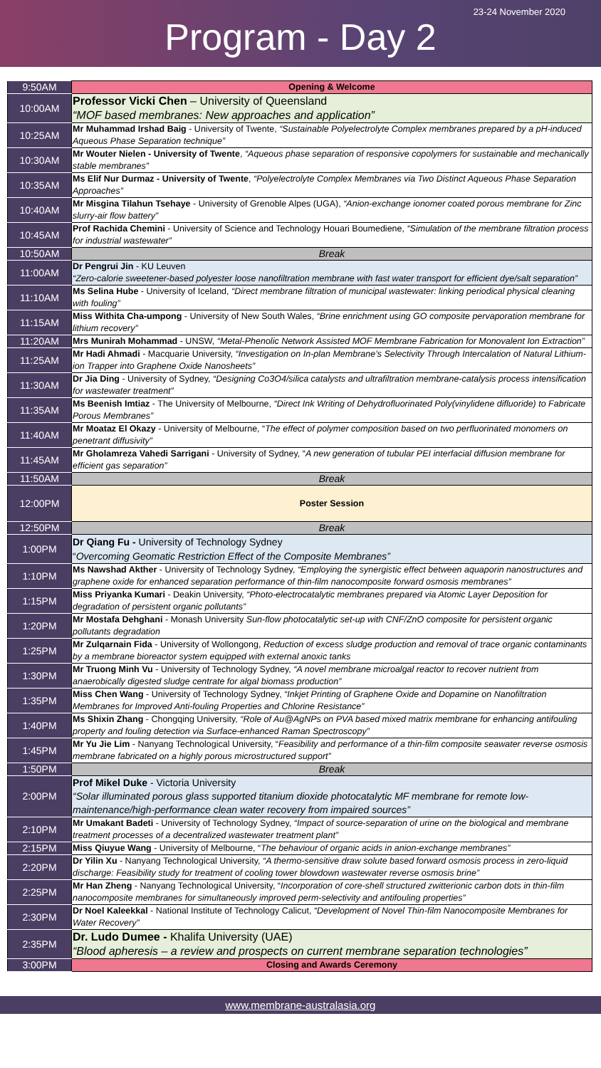23-24 November 2020
Program - Day 2
| 9:50AM | Opening & Welcome |
| 10:00AM | Professor Vicki Chen – University of Queensland “MOF based membranes: New approaches and application” |
| 10:25AM | Mr Muhammad Irshad Baig - University of Twente, “Sustainable Polyelectrolyte Complex membranes prepared by a pH-induced Aqueous Phase Separation technique” |
| 10:30AM | Mr Wouter Nielen - University of Twente , “Aqueous phase separation of responsive copolymers for sustainable and mechanically stable membranes” |
| 10:35AM | Ms Elif Nur Durmaz - University of Twente , “Polyelectrolyte Complex Membranes via Two Distinct Aqueous Phase Separation Approaches” |
| 10:40AM | Mr Misgina Tilahun Tsehaye - University of Grenoble Alpes (UGA), “Anion-exchange ionomer coated porous membrane for Zinc slurry-air flow battery” |
| 10:45AM | Prof Rachida Chemini - University of Science and Technology Houari Boumediene, “Simulation of the membrane filtration process for industrial wastewater” |
| 10:50AM | Break |
| 11:00AM | Dr Pengrui Jin - KU Leuven “Zero-calorie sweetener-based polyester loose nanofiltration membrane with fast water transport for efficient dye/salt separation” |
| 11:10AM | Ms Selina Hube - University of Iceland, “Direct membrane filtration of municipal wastewater: linking periodical physical cleaning with fouling” |
| 11:15AM | Miss Withita Cha-umpong - University of New South Wales, “Brine enrichment using GO composite pervaporation membrane for lithium recovery” |
| 11:20AM | Mrs Munirah Mohammad - UNSW, “Metal-Phenolic Network Assisted MOF Membrane Fabrication for Monovalent Ion Extraction” |
| 11:25AM | Mr Hadi Ahmadi - Macquarie University, “Investigation on In-plan Membrane’s Selectivity Through Intercalation of Natural Lithium-ion Trapper into Graphene Oxide Nanosheets” |
| 11:30AM | Dr Jia Ding - University of Sydney, “Designing Co3O4/silica catalysts and ultrafiltration membrane-catalysis process intensification for wastewater treatment” |
| 11:35AM | Ms Beenish Imtiaz - The University of Melbourne, “Direct Ink Writing of Dehydrofluorinated Poly(vinylidene difluoride) to Fabricate Porous Membranes” |
| 11:40AM | Mr Moataz El Okazy - University of Melbourne, “ The effect of polymer composition based on two perfluorinated monomers on penetrant diffusivity” |
| 11:45AM | Mr Gholamreza Vahedi Sarrigani - University of Sydney, “ A new generation of tubular PEI interfacial diffusion membrane for efficient gas separation” |
| 11:50AM | Break |
| 12:00PM | Poster Session |
| 12:50PM | Break |
| 1:00PM | Dr Qiang Fu - University of Technology Sydney “ Overcoming Geomatic Restriction Effect of the Composite Membranes” |
| 1:10PM | Ms Nawshad Akther - University of Technology Sydney, “Employing the synergistic effect between aquaporin nanostructures and graphene oxide for enhanced separation performance of thin-film nanocomposite forward osmosis membranes” |
| 1:15PM | Miss Priyanka Kumari - Deakin University, “Photo-electrocatalytic membranes prepared via Atomic Layer Deposition for degradation of persistent organic pollutants” |
| 1:20PM | Mr Mostafa Dehghani - Monash University Sun-flow photocatalytic set-up with CNF/ZnO composite for persistent organic pollutants degradation |
| 1:25PM | Mr Zulqarnain Fida - University of Wollongong, Reduction of excess sludge production and removal of trace organic contaminants by a membrane bioreactor system equipped with external anoxic tanks |
| 1:30PM | Mr Truong Minh Vu - University of Technology Sydney, “A novel membrane microalgal reactor to recover nutrient from anaerobically digested sludge centrate for algal biomass production” |
| 1:35PM | Miss Chen Wang - University of Technology Sydney, “Inkjet Printing of Graphene Oxide and Dopamine on Nanofiltration Membranes for Improved Anti-fouling Properties and Chlorine Resistance” |
| 1:40PM | Ms Shixin Zhang - Chongqing University, “Role of Au@AgNPs on PVA based mixed matrix membrane for enhancing antifouling property and fouling detection via Surface-enhanced Raman Spectroscopy” |
| 1:45PM | Mr Yu Jie Lim - Nanyang Technological University, “ Feasibility and performance of a thin-film composite seawater reverse osmosis membrane fabricated on a highly porous microstructured support” |
| 1:50PM | Break |
| 2:00PM | Prof Mikel Duke - Victoria University “Solar illuminated porous glass supported titanium dioxide photocatalytic MF membrane for remote low-maintenance/high-performance clean water recovery from impaired sources” |
| 2:10PM | Mr Umakant Badeti - University of Technology Sydney, “Impact of source-separation of urine on the biological and membrane treatment processes of a decentralized wastewater treatment plant” |
| 2:15PM | Miss Qiuyue Wang - University of Melbourne, “ The behaviour of organic acids in anion-exchange membranes” |
| 2:20PM | Dr Yilin Xu - Nanyang Technological University, “A thermo-sensitive draw solute based forward osmosis process in zero-liquid discharge: Feasibility study for treatment of cooling tower blowdown wastewater reverse osmosis brine” |
| 2:25PM | Mr Han Zheng - Nanyang Technological University, “ Incorporation of core-shell structured zwitterionic carbon dots in thin-film nanocomposite membranes for simultaneously improved perm-selectivity and antifouling properties” |
| 2:30PM | Dr Noel Kaleekkal - National Institute of Technology Calicut, “Development of Novel Thin-film Nanocomposite Membranes for Water Recovery” |
| 2:35PM | Dr. Ludo Dumee - Khalifa University (UAE) “Blood apheresis – a review and prospects on current membrane separation technologies” |
| 3:00PM | Closing and Awards Ceremony |
www.membrane-australasia.org